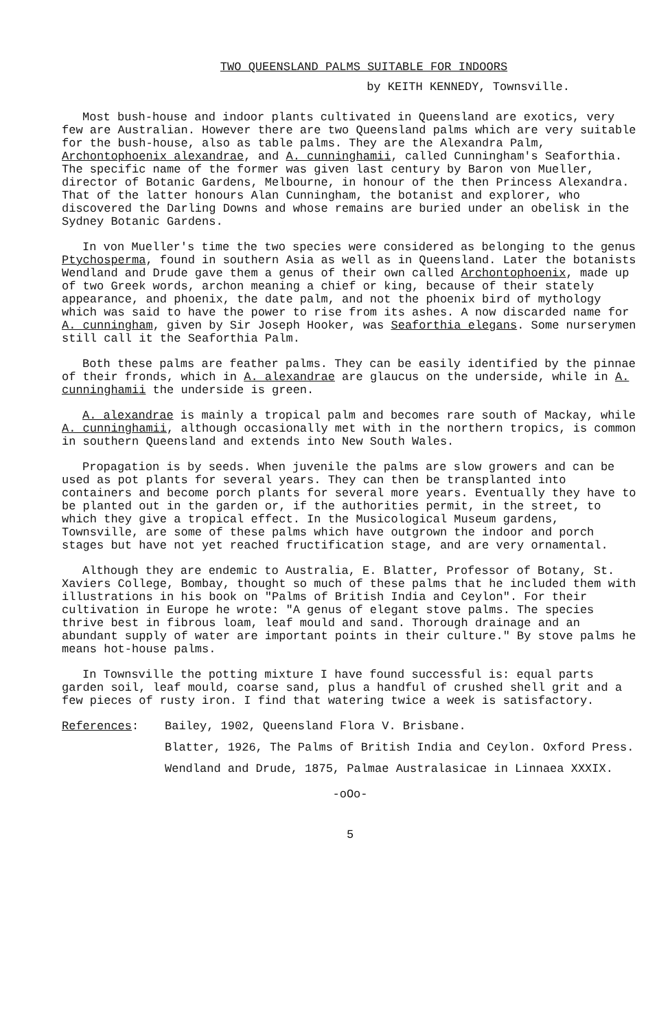TWO QUEENSLAND PALMS SUITABLE FOR INDOORS
by KEITH KENNEDY, Townsville.
Most bush-house and indoor plants cultivated in Queensland are exotics, very few are Australian. However there are two Queensland palms which are very suitable for the bush-house, also as table palms. They are the Alexandra Palm, Archontophoenix alexandrae, and A. cunninghamii, called Cunningham's Seaforthia. The specific name of the former was given last century by Baron von Mueller, director of Botanic Gardens, Melbourne, in honour of the then Princess Alexandra. That of the latter honours Alan Cunningham, the botanist and explorer, who discovered the Darling Downs and whose remains are buried under an obelisk in the Sydney Botanic Gardens.
In von Mueller's time the two species were considered as belonging to the genus Ptychosperma, found in southern Asia as well as in Queensland. Later the botanists Wendland and Drude gave them a genus of their own called Archontophoenix, made up of two Greek words, archon meaning a chief or king, because of their stately appearance, and phoenix, the date palm, and not the phoenix bird of mythology which was said to have the power to rise from its ashes. A now discarded name for A. cunningham, given by Sir Joseph Hooker, was Seaforthia elegans. Some nurserymen still call it the Seaforthia Palm.
Both these palms are feather palms. They can be easily identified by the pinnae of their fronds, which in A. alexandrae are glaucus on the underside, while in A. cunninghamii the underside is green.
A. alexandrae is mainly a tropical palm and becomes rare south of Mackay, while A. cunninghamii, although occasionally met with in the northern tropics, is common in southern Queensland and extends into New South Wales.
Propagation is by seeds. When juvenile the palms are slow growers and can be used as pot plants for several years. They can then be transplanted into containers and become porch plants for several more years. Eventually they have to be planted out in the garden or, if the authorities permit, in the street, to which they give a tropical effect. In the Musicological Museum gardens, Townsville, are some of these palms which have outgrown the indoor and porch stages but have not yet reached fructification stage, and are very ornamental.
Although they are endemic to Australia, E. Blatter, Professor of Botany, St. Xaviers College, Bombay, thought so much of these palms that he included them with illustrations in his book on "Palms of British India and Ceylon". For their cultivation in Europe he wrote: "A genus of elegant stove palms. The species thrive best in fibrous loam, leaf mould and sand. Thorough drainage and an abundant supply of water are important points in their culture." By stove palms he means hot-house palms.
In Townsville the potting mixture I have found successful is: equal parts garden soil, leaf mould, coarse sand, plus a handful of crushed shell grit and a few pieces of rusty iron. I find that watering twice a week is satisfactory.
References:
Bailey, 1902, Queensland Flora V. Brisbane.
Blatter, 1926, The Palms of British India and Ceylon. Oxford Press.
Wendland and Drude, 1875, Palmae Australasicae in Linnaea XXXIX.
-oOo-
5